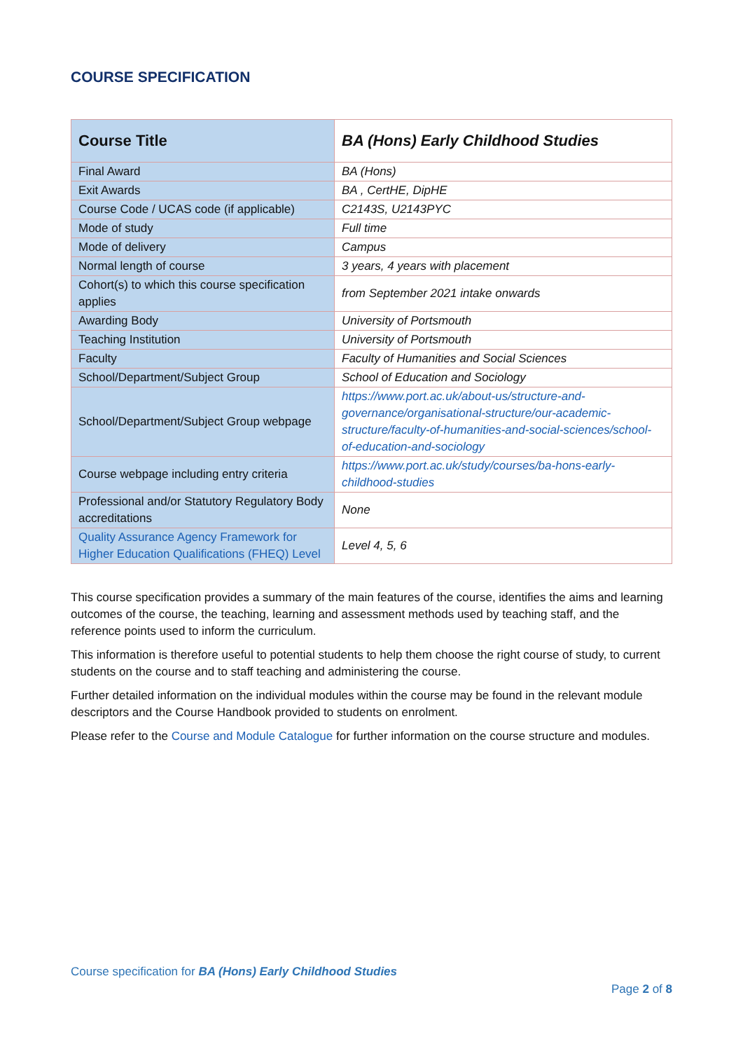COURSE SPECIFICATION
| Course Title | BA (Hons) Early Childhood Studies |
| Final Award | BA (Hons) |
| Exit Awards | BA , CertHE, DipHE |
| Course Code / UCAS code (if applicable) | C2143S, U2143PYC |
| Mode of study | Full time |
| Mode of delivery | Campus |
| Normal length of course | 3 years, 4 years with placement |
| Cohort(s) to which this course specification applies | from September 2021 intake onwards |
| Awarding Body | University of Portsmouth |
| Teaching Institution | University of Portsmouth |
| Faculty | Faculty of Humanities and Social Sciences |
| School/Department/Subject Group | School of Education and Sociology |
| School/Department/Subject Group webpage | https://www.port.ac.uk/about-us/structure-and-governance/organisational-structure/our-academic-structure/faculty-of-humanities-and-social-sciences/school-of-education-and-sociology |
| Course webpage including entry criteria | https://www.port.ac.uk/study/courses/ba-hons-early-childhood-studies |
| Professional and/or Statutory Regulatory Body accreditations | None |
| Quality Assurance Agency Framework for Higher Education Qualifications (FHEQ) Level | Level 4, 5, 6 |
This course specification provides a summary of the main features of the course, identifies the aims and learning outcomes of the course, the teaching, learning and assessment methods used by teaching staff, and the reference points used to inform the curriculum.
This information is therefore useful to potential students to help them choose the right course of study, to current students on the course and to staff teaching and administering the course.
Further detailed information on the individual modules within the course may be found in the relevant module descriptors and the Course Handbook provided to students on enrolment.
Please refer to the Course and Module Catalogue for further information on the course structure and modules.
Course specification for BA (Hons) Early Childhood Studies
Page 2 of 8